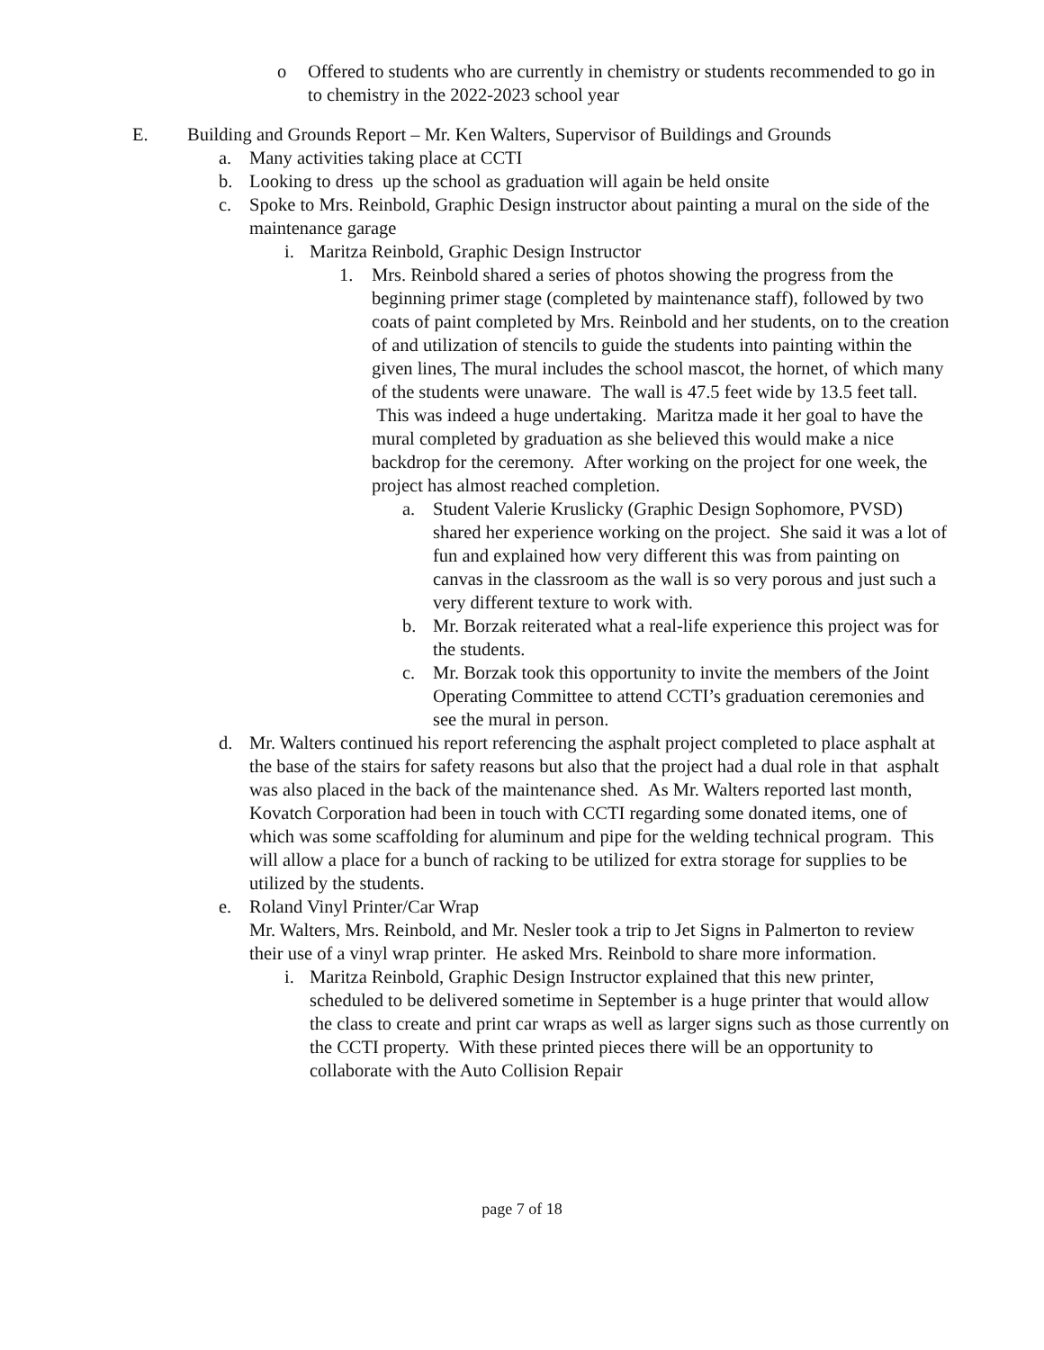o Offered to students who are currently in chemistry or students recommended to go in to chemistry in the 2022-2023 school year
E. Building and Grounds Report – Mr. Ken Walters, Supervisor of Buildings and Grounds
a. Many activities taking place at CCTI
b. Looking to dress up the school as graduation will again be held onsite
c. Spoke to Mrs. Reinbold, Graphic Design instructor about painting a mural on the side of the maintenance garage
i. Maritza Reinbold, Graphic Design Instructor
1. Mrs. Reinbold shared a series of photos showing the progress from the beginning primer stage (completed by maintenance staff), followed by two coats of paint completed by Mrs. Reinbold and her students, on to the creation of and utilization of stencils to guide the students into painting within the given lines, The mural includes the school mascot, the hornet, of which many of the students were unaware. The wall is 47.5 feet wide by 13.5 feet tall. This was indeed a huge undertaking. Maritza made it her goal to have the mural completed by graduation as she believed this would make a nice backdrop for the ceremony. After working on the project for one week, the project has almost reached completion.
a. Student Valerie Kruslicky (Graphic Design Sophomore, PVSD) shared her experience working on the project. She said it was a lot of fun and explained how very different this was from painting on canvas in the classroom as the wall is so very porous and just such a very different texture to work with.
b. Mr. Borzak reiterated what a real-life experience this project was for the students.
c. Mr. Borzak took this opportunity to invite the members of the Joint Operating Committee to attend CCTI’s graduation ceremonies and see the mural in person.
d. Mr. Walters continued his report referencing the asphalt project completed to place asphalt at the base of the stairs for safety reasons but also that the project had a dual role in that asphalt was also placed in the back of the maintenance shed. As Mr. Walters reported last month, Kovatch Corporation had been in touch with CCTI regarding some donated items, one of which was some scaffolding for aluminum and pipe for the welding technical program. This will allow a place for a bunch of racking to be utilized for extra storage for supplies to be utilized by the students.
e. Roland Vinyl Printer/Car Wrap
Mr. Walters, Mrs. Reinbold, and Mr. Nesler took a trip to Jet Signs in Palmerton to review their use of a vinyl wrap printer. He asked Mrs. Reinbold to share more information.
i. Maritza Reinbold, Graphic Design Instructor explained that this new printer, scheduled to be delivered sometime in September is a huge printer that would allow the class to create and print car wraps as well as larger signs such as those currently on the CCTI property. With these printed pieces there will be an opportunity to collaborate with the Auto Collision Repair
page 7 of 18